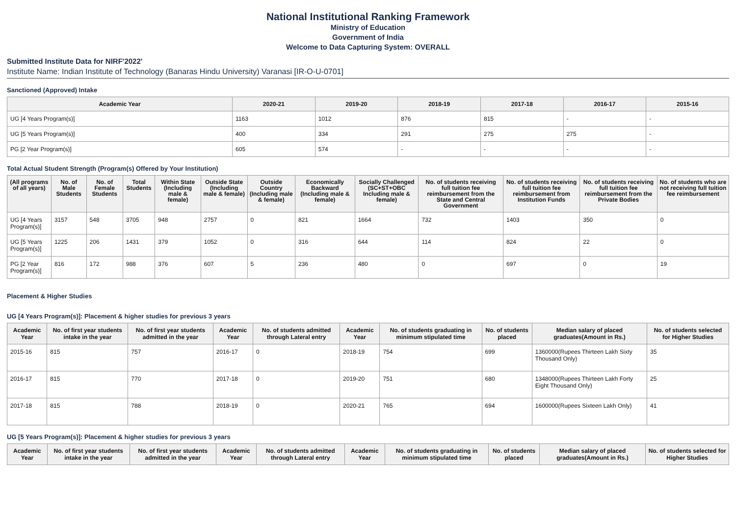National Institutional Ranking Framework
Ministry of Education
Government of India
Welcome to Data Capturing System: OVERALL
Submitted Institute Data for NIRF'2022'
Institute Name: Indian Institute of Technology (Banaras Hindu University) Varanasi [IR-O-U-0701]
Sanctioned (Approved) Intake
| Academic Year | 2020-21 | 2019-20 | 2018-19 | 2017-18 | 2016-17 | 2015-16 |
| --- | --- | --- | --- | --- | --- | --- |
| UG [4 Years Program(s)] | 1163 | 1012 | 876 | 815 | - | - |
| UG [5 Years Program(s)] | 400 | 334 | 291 | 275 | 275 | - |
| PG [2 Year Program(s)] | 605 | 574 | - | - | - | - |
Total Actual Student Strength (Program(s) Offered by Your Institution)
| (All programs of all years) | No. of Male Students | No. of Female Students | Total Students | Within State (Including male & female) | Outside State (Including male & female) | Outside Country (Including male & female) | Economically Backward (Including male & female) | Socially Challenged (SC+ST+OBC Including male & female) | No. of students receiving full tuition fee reimbursement from the State and Central Government | No. of students receiving full tuition fee reimbursement from Institution Funds | No. of students receiving full tuition fee reimbursement from the Private Bodies | No. of students who are not receiving full tuition fee reimbursement |
| --- | --- | --- | --- | --- | --- | --- | --- | --- | --- | --- | --- | --- |
| UG [4 Years Program(s)] | 3157 | 548 | 3705 | 948 | 2757 | 0 | 821 | 1664 | 732 | 1403 | 350 | 0 |
| UG [5 Years Program(s)] | 1225 | 206 | 1431 | 379 | 1052 | 0 | 316 | 644 | 114 | 824 | 22 | 0 |
| PG [2 Year Program(s)] | 816 | 172 | 988 | 376 | 607 | 5 | 236 | 480 | 0 | 697 | 0 | 19 |
Placement & Higher Studies
UG [4 Years Program(s)]: Placement & higher studies for previous 3 years
| Academic Year | No. of first year students intake in the year | No. of first year students admitted in the year | Academic Year | No. of students admitted through Lateral entry | Academic Year | No. of students graduating in minimum stipulated time | No. of students placed | Median salary of placed graduates(Amount in Rs.) | No. of students selected for Higher Studies |
| --- | --- | --- | --- | --- | --- | --- | --- | --- | --- |
| 2015-16 | 815 | 757 | 2016-17 | 0 | 2018-19 | 754 | 699 | 1360000(Rupees Thirteen Lakh Sixty Thousand Only) | 35 |
| 2016-17 | 815 | 770 | 2017-18 | 0 | 2019-20 | 751 | 680 | 1348000(Rupees Thirteen Lakh Forty Eight Thousand Only) | 25 |
| 2017-18 | 815 | 788 | 2018-19 | 0 | 2020-21 | 765 | 694 | 1600000(Rupees Sixteen Lakh Only) | 41 |
UG [5 Years Program(s)]: Placement & higher studies for previous 3 years
| Academic Year | No. of first year students intake in the year | No. of first year students admitted in the year | Academic Year | No. of students admitted through Lateral entry | Academic Year | No. of students graduating in minimum stipulated time | No. of students placed | Median salary of placed graduates(Amount in Rs.) | No. of students selected for Higher Studies |
| --- | --- | --- | --- | --- | --- | --- | --- | --- | --- |